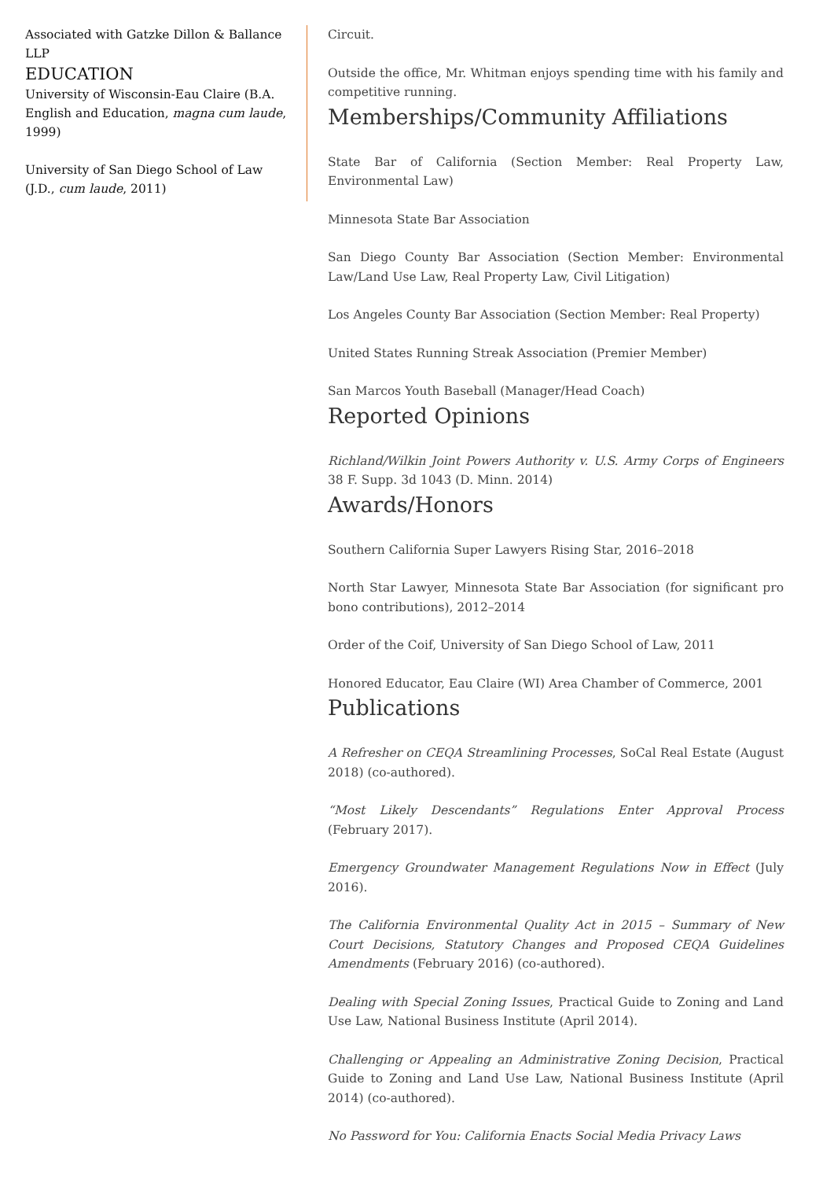Associated with Gatzke Dillon & Ballance LLP
EDUCATION
University of Wisconsin-Eau Claire (B.A. English and Education, magna cum laude, 1999)
University of San Diego School of Law (J.D., cum laude, 2011)
Circuit.
Outside the office, Mr. Whitman enjoys spending time with his family and competitive running.
Memberships/Community Affiliations
State Bar of California (Section Member: Real Property Law, Environmental Law)
Minnesota State Bar Association
San Diego County Bar Association (Section Member: Environmental Law/Land Use Law, Real Property Law, Civil Litigation)
Los Angeles County Bar Association (Section Member: Real Property)
United States Running Streak Association (Premier Member)
San Marcos Youth Baseball (Manager/Head Coach)
Reported Opinions
Richland/Wilkin Joint Powers Authority v. U.S. Army Corps of Engineers 38 F. Supp. 3d 1043 (D. Minn. 2014)
Awards/Honors
Southern California Super Lawyers Rising Star, 2016–2018
North Star Lawyer, Minnesota State Bar Association (for significant pro bono contributions), 2012–2014
Order of the Coif, University of San Diego School of Law, 2011
Honored Educator, Eau Claire (WI) Area Chamber of Commerce, 2001
Publications
A Refresher on CEQA Streamlining Processes, SoCal Real Estate (August 2018) (co-authored).
“Most Likely Descendants” Regulations Enter Approval Process (February 2017).
Emergency Groundwater Management Regulations Now in Effect (July 2016).
The California Environmental Quality Act in 2015 – Summary of New Court Decisions, Statutory Changes and Proposed CEQA Guidelines Amendments (February 2016) (co-authored).
Dealing with Special Zoning Issues, Practical Guide to Zoning and Land Use Law, National Business Institute (April 2014).
Challenging or Appealing an Administrative Zoning Decision, Practical Guide to Zoning and Land Use Law, National Business Institute (April 2014) (co-authored).
No Password for You: California Enacts Social Media Privacy Laws